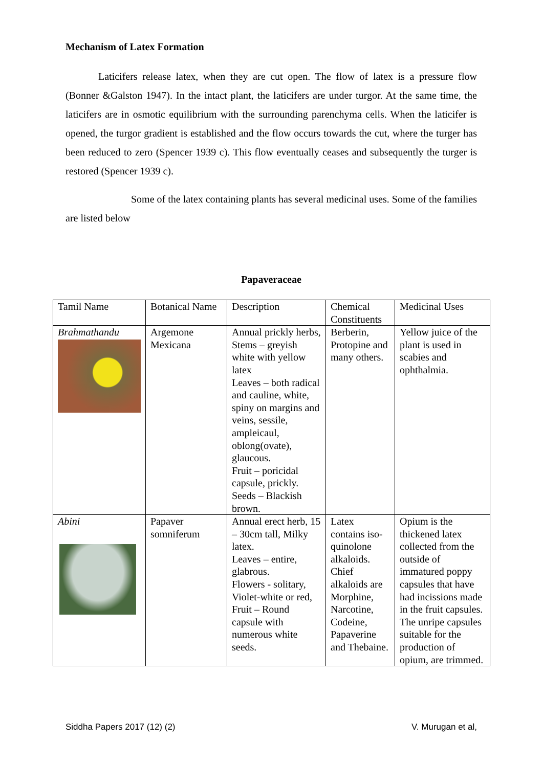Mechanism of Latex Formation
Laticifers release latex, when they are cut open. The flow of latex is a pressure flow (Bonner &Galston 1947). In the intact plant, the laticifers are under turgor. At the same time, the laticifers are in osmotic equilibrium with the surrounding parenchyma cells. When the laticifer is opened, the turgor gradient is established and the flow occurs towards the cut, where the turger has been reduced to zero (Spencer 1939 c). This flow eventually ceases and subsequently the turger is restored (Spencer 1939 c).
Some of the latex containing plants has several medicinal uses. Some of the families are listed below
Papaveraceae
| Tamil Name | Botanical Name | Description | Chemical Constituents | Medicinal Uses |
| Brahmathandu | Argemone Mexicana | Annual prickly herbs, Stems – greyish white with yellow latex Leaves – both radical and cauline, white, spiny on margins and veins, sessile, ampleicaul, oblong(ovate), glaucous. Fruit – poricidal capsule, prickly. Seeds – Blackish brown. | Berberin, Protopine and many others. | Yellow juice of the plant is used in scabies and ophthalmia. |
| Abini | Papaver somniferum | Annual erect herb, 15 – 30cm tall, Milky latex. Leaves – entire, glabrous. Flowers - solitary, Violet-white or red, Fruit – Round capsule with numerous white seeds. | Latex contains iso-quinolone alkaloids. Chief alkaloids are Morphine, Narcotine, Codeine, Papaverine and Thebaine. | Opium is the thickened latex collected from the outside of immatured poppy capsules that have had incissions made in the fruit capsules. The unripe capsules suitable for the production of opium, are trimmed. |
Siddha Papers 2017 (12) (2) V. Murugan et al,